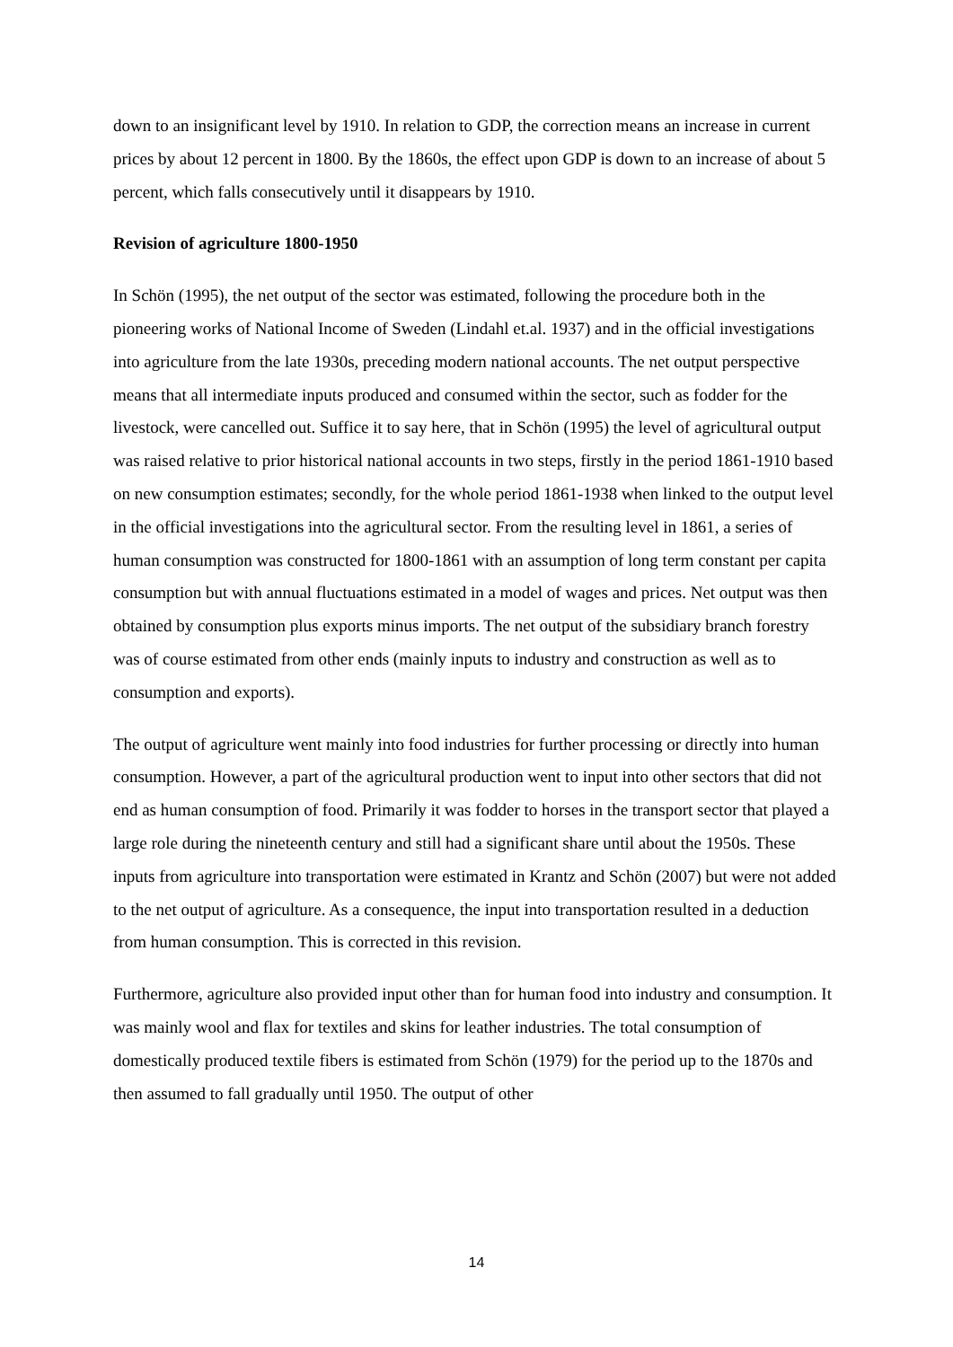down to an insignificant level by 1910. In relation to GDP, the correction means an increase in current prices by about 12 percent in 1800. By the 1860s, the effect upon GDP is down to an increase of about 5 percent, which falls consecutively until it disappears by 1910.
Revision of agriculture 1800-1950
In Schön (1995), the net output of the sector was estimated, following the procedure both in the pioneering works of National Income of Sweden (Lindahl et.al. 1937) and in the official investigations into agriculture from the late 1930s, preceding modern national accounts. The net output perspective means that all intermediate inputs produced and consumed within the sector, such as fodder for the livestock, were cancelled out. Suffice it to say here, that in Schön (1995) the level of agricultural output was raised relative to prior historical national accounts in two steps, firstly in the period 1861-1910 based on new consumption estimates; secondly, for the whole period 1861-1938 when linked to the output level in the official investigations into the agricultural sector. From the resulting level in 1861, a series of human consumption was constructed for 1800-1861 with an assumption of long term constant per capita consumption but with annual fluctuations estimated in a model of wages and prices. Net output was then obtained by consumption plus exports minus imports. The net output of the subsidiary branch forestry was of course estimated from other ends (mainly inputs to industry and construction as well as to consumption and exports).
The output of agriculture went mainly into food industries for further processing or directly into human consumption. However, a part of the agricultural production went to input into other sectors that did not end as human consumption of food. Primarily it was fodder to horses in the transport sector that played a large role during the nineteenth century and still had a significant share until about the 1950s. These inputs from agriculture into transportation were estimated in Krantz and Schön (2007) but were not added to the net output of agriculture. As a consequence, the input into transportation resulted in a deduction from human consumption. This is corrected in this revision.
Furthermore, agriculture also provided input other than for human food into industry and consumption. It was mainly wool and flax for textiles and skins for leather industries. The total consumption of domestically produced textile fibers is estimated from Schön (1979) for the period up to the 1870s and then assumed to fall gradually until 1950. The output of other
14